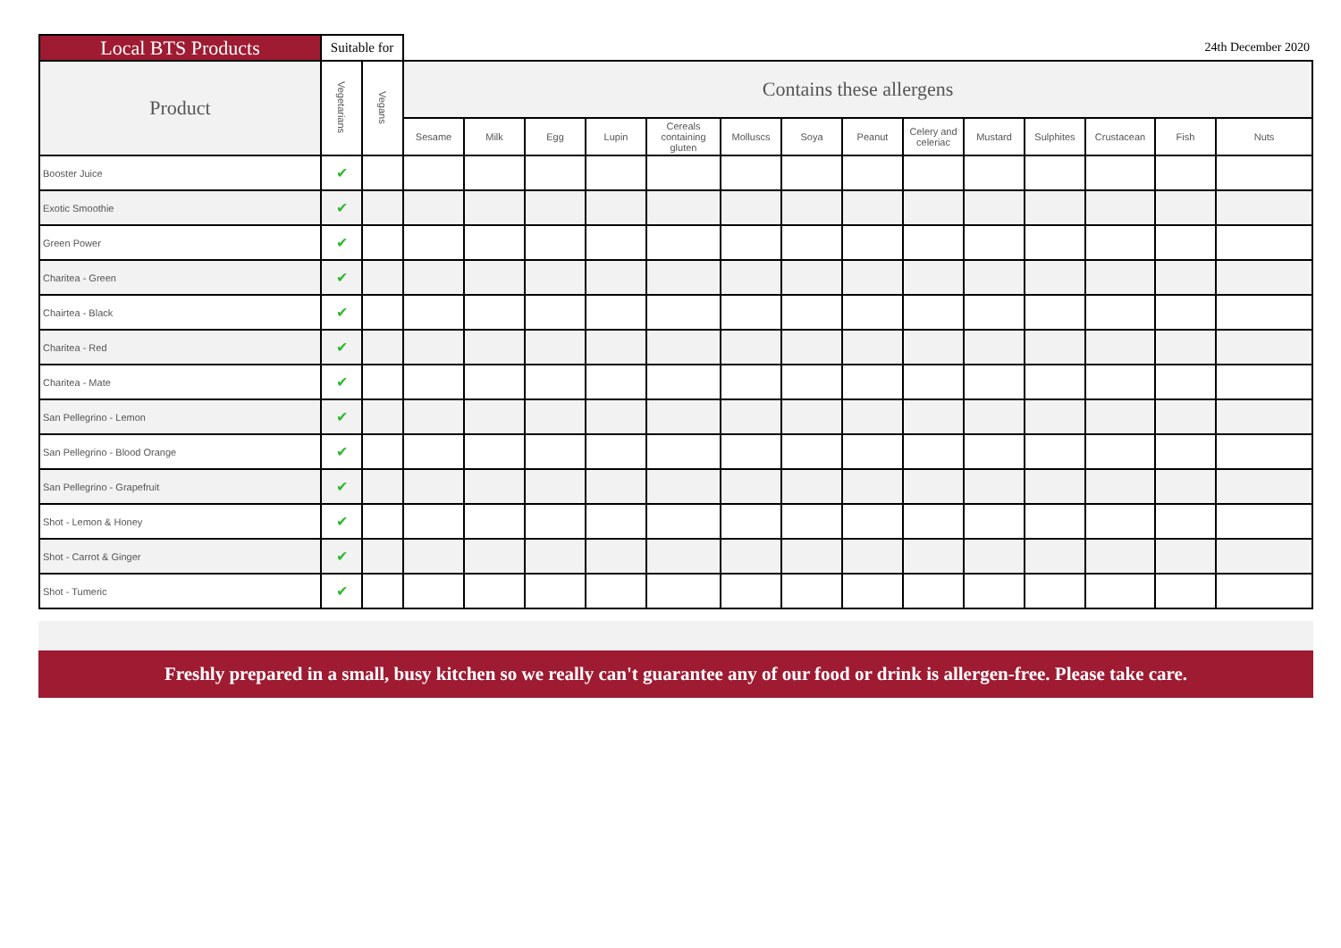| Local BTS Products | Suitable for | | 24th December 2020 | | | | | | | | | | | | | |
| --- | --- | --- | --- | --- | --- | --- | --- | --- | --- | --- | --- | --- | --- | --- | --- | --- |
| Product | Vegetarians | Vegans | Contains these allergens | | | | | | | | | | | | | |
| | | | Sesame | Milk | Egg | Lupin | Cereals containing gluten | Molluscs | Soya | Peanut | Celery and celeriac | Mustard | Sulphites | Crustacean | Fish | Nuts |
| Booster Juice | ✔ | | | | | | | | | | | | | | | |
| Exotic Smoothie | ✔ | | | | | | | | | | | | | | | |
| Green Power | ✔ | | | | | | | | | | | | | | | |
| Charitea - Green | ✔ | | | | | | | | | | | | | | | |
| Chairtea - Black | ✔ | | | | | | | | | | | | | | | |
| Charitea - Red | ✔ | | | | | | | | | | | | | | | |
| Charitea - Mate | ✔ | | | | | | | | | | | | | | | |
| San Pellegrino - Lemon | ✔ | | | | | | | | | | | | | | | |
| San Pellegrino - Blood Orange | ✔ | | | | | | | | | | | | | | | |
| San Pellegrino - Grapefruit | ✔ | | | | | | | | | | | | | | | |
| Shot - Lemon & Honey | ✔ | | | | | | | | | | | | | | | |
| Shot - Carrot & Ginger | ✔ | | | | | | | | | | | | | | | |
| Shot - Tumeric | ✔ | | | | | | | | | | | | | | | |
Freshly prepared in a small, busy kitchen so we really can't guarantee any of our food or drink is allergen-free. Please take care.